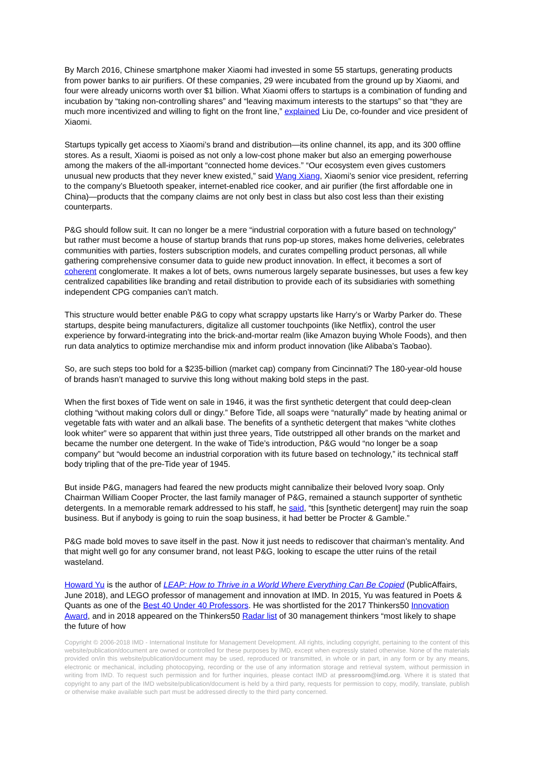By March 2016, Chinese smartphone maker Xiaomi had invested in some 55 startups, generating products from power banks to air purifiers. Of these companies, 29 were incubated from the ground up by Xiaomi, and four were already unicorns worth over $1 billion. What Xiaomi offers to startups is a combination of funding and incubation by “taking non-controlling shares” and “leaving maximum interests to the startups” so that “they are much more incentivized and willing to fight on the front line,” explained Liu De, co-founder and vice president of Xiaomi.
Startups typically get access to Xiaomi’s brand and distribution—its online channel, its app, and its 300 offline stores. As a result, Xiaomi is poised as not only a low-cost phone maker but also an emerging powerhouse among the makers of the all-important “connected home devices.” “Our ecosystem even gives customers unusual new products that they never knew existed,” said Wang Xiang, Xiaomi’s senior vice president, referring to the company’s Bluetooth speaker, internet-enabled rice cooker, and air purifier (the first affordable one in China)—products that the company claims are not only best in class but also cost less than their existing counterparts.
P&G should follow suit. It can no longer be a mere “industrial corporation with a future based on technology” but rather must become a house of startup brands that runs pop-up stores, makes home deliveries, celebrates communities with parties, fosters subscription models, and curates compelling product personas, all while gathering comprehensive consumer data to guide new product innovation. In effect, it becomes a sort of coherent conglomerate. It makes a lot of bets, owns numerous largely separate businesses, but uses a few key centralized capabilities like branding and retail distribution to provide each of its subsidiaries with something independent CPG companies can’t match.
This structure would better enable P&G to copy what scrappy upstarts like Harry’s or Warby Parker do. These startups, despite being manufacturers, digitalize all customer touchpoints (like Netflix), control the user experience by forward-integrating into the brick-and-mortar realm (like Amazon buying Whole Foods), and then run data analytics to optimize merchandise mix and inform product innovation (like Alibaba’s Taobao).
So, are such steps too bold for a $235-billion (market cap) company from Cincinnati? The 180-year-old house of brands hasn’t managed to survive this long without making bold steps in the past.
When the first boxes of Tide went on sale in 1946, it was the first synthetic detergent that could deep-clean clothing “without making colors dull or dingy.” Before Tide, all soaps were “naturally” made by heating animal or vegetable fats with water and an alkali base. The benefits of a synthetic detergent that makes “white clothes look whiter” were so apparent that within just three years, Tide outstripped all other brands on the market and became the number one detergent. In the wake of Tide’s introduction, P&G would “no longer be a soap company” but “would become an industrial corporation with its future based on technology,” its technical staff body tripling that of the pre-Tide year of 1945.
But inside P&G, managers had feared the new products might cannibalize their beloved Ivory soap. Only Chairman William Cooper Procter, the last family manager of P&G, remained a staunch supporter of synthetic detergents. In a memorable remark addressed to his staff, he said, “this [synthetic detergent] may ruin the soap business. But if anybody is going to ruin the soap business, it had better be Procter & Gamble.”
P&G made bold moves to save itself in the past. Now it just needs to rediscover that chairman’s mentality. And that might well go for any consumer brand, not least P&G, looking to escape the utter ruins of the retail wasteland.
Howard Yu is the author of LEAP: How to Thrive in a World Where Everything Can Be Copied (PublicAffairs, June 2018), and LEGO professor of management and innovation at IMD. In 2015, Yu was featured in Poets & Quants as one of the Best 40 Under 40 Professors. He was shortlisted for the 2017 Thinkers50 Innovation Award, and in 2018 appeared on the Thinkers50 Radar list of 30 management thinkers “most likely to shape the future of how
Copyright © 2006-2018 IMD - International Institute for Management Development. All rights, including copyright, pertaining to the content of this website/publication/document are owned or controlled for these purposes by IMD, except when expressly stated otherwise. None of the materials provided on/in this website/publication/document may be used, reproduced or transmitted, in whole or in part, in any form or by any means, electronic or mechanical, including photocopying, recording or the use of any information storage and retrieval system, without permission in writing from IMD. To request such permission and for further inquiries, please contact IMD at pressroom@imd.org. Where it is stated that copyright to any part of the IMD website/publication/document is held by a third party, requests for permission to copy, modify, translate, publish or otherwise make available such part must be addressed directly to the third party concerned.